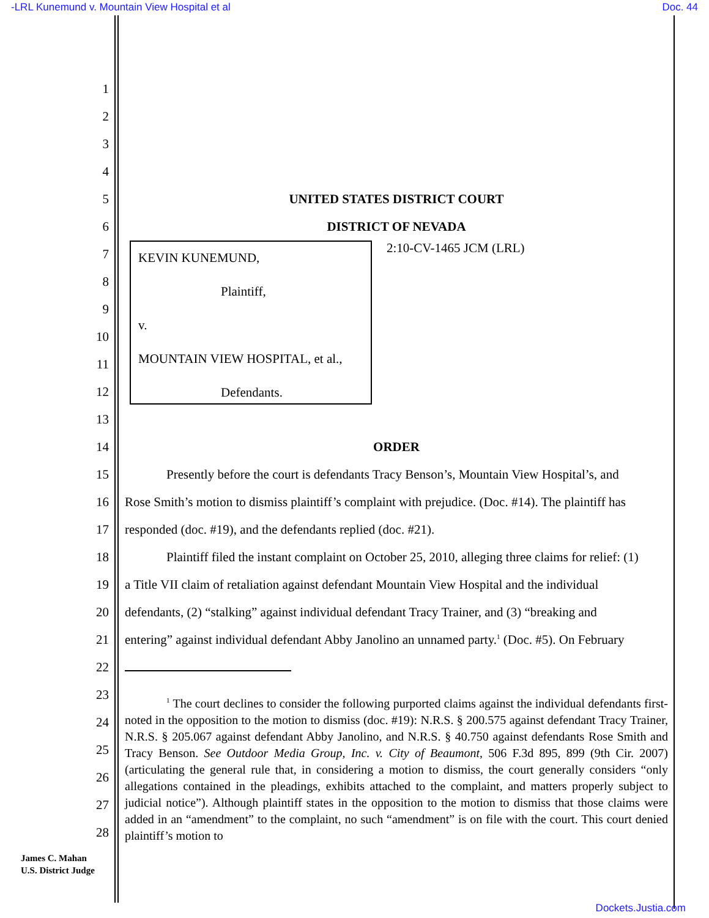-LRL Kunemund v. Mountain View Hospital et al Doc. 44
1
2
3
4
5 UNITED STATES DISTRICT COURT
6 DISTRICT OF NEVADA
7
8
9
10
11
12
KEVIN KUNEMUND,
Plaintiff,
v.
MOUNTAIN VIEW HOSPITAL, et al.,
Defendants.
2:10-CV-1465 JCM (LRL)
13
14 ORDER
15 Presently before the court is defendants Tracy Benson’s, Mountain View Hospital’s, and
16 Rose Smith’s motion to dismiss plaintiff’s complaint with prejudice. (Doc. #14). The plaintiff has
17 responded (doc. #19), and the defendants replied (doc. #21).
18 Plaintiff filed the instant complaint on October 25, 2010, alleging three claims for relief: (1)
19 a Title VII claim of retaliation against defendant Mountain View Hospital and the individual
20 defendants, (2) “stalking” against individual defendant Tracy Trainer, and (3) “breaking and
21 entering” against individual defendant Abby Janolino an unnamed party.<sup>1</sup> (Doc. #5). On February
22
23
24
25
26
27
28
<sup>1</sup> The court declines to consider the following purported claims against the individual defendants first-noted in the opposition to the motion to dismiss (doc. #19): N.R.S. § 200.575 against defendant Tracy Trainer, N.R.S. § 205.067 against defendant Abby Janolino, and N.R.S. § 40.750 against defendants Rose Smith and Tracy Benson. See Outdoor Media Group, Inc. v. City of Beaumont, 506 F.3d 895, 899 (9th Cir. 2007) (articulating the general rule that, in considering a motion to dismiss, the court generally considers “only allegations contained in the pleadings, exhibits attached to the complaint, and matters properly subject to judicial notice”). Although plaintiff states in the opposition to the motion to dismiss that those claims were added in an “amendment” to the complaint, no such “amendment” is on file with the court. This court denied plaintiff’s motion to
James C. Mahan
U.S. District Judge
Dockets.Justia.com